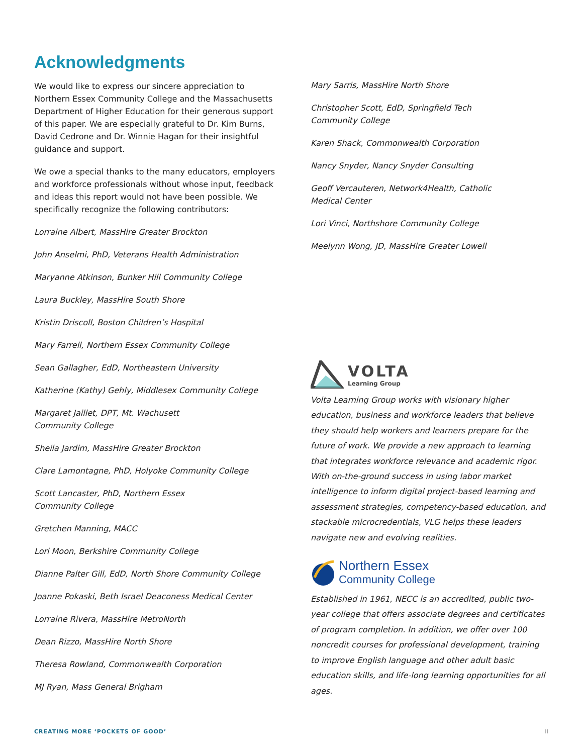Acknowledgments
We would like to express our sincere appreciation to Northern Essex Community College and the Massachusetts Department of Higher Education for their generous support of this paper. We are especially grateful to Dr. Kim Burns, David Cedrone and Dr. Winnie Hagan for their insightful guidance and support.
We owe a special thanks to the many educators, employers and workforce professionals without whose input, feedback and ideas this report would not have been possible. We specifically recognize the following contributors:
Lorraine Albert, MassHire Greater Brockton
John Anselmi, PhD, Veterans Health Administration
Maryanne Atkinson, Bunker Hill Community College
Laura Buckley, MassHire South Shore
Kristin Driscoll, Boston Children’s Hospital
Mary Farrell, Northern Essex Community College
Sean Gallagher, EdD, Northeastern University
Katherine (Kathy) Gehly, Middlesex Community College
Margaret Jaillet, DPT, Mt. Wachusett
Community College
Sheila Jardim, MassHire Greater Brockton
Clare Lamontagne, PhD, Holyoke Community College
Scott Lancaster, PhD, Northern Essex
Community College
Gretchen Manning, MACC
Lori Moon, Berkshire Community College
Dianne Palter Gill, EdD, North Shore Community College
Joanne Pokaski, Beth Israel Deaconess Medical Center
Lorraine Rivera, MassHire MetroNorth
Dean Rizzo, MassHire North Shore
Theresa Rowland, Commonwealth Corporation
MJ Ryan, Mass General Brigham
Mary Sarris, MassHire North Shore
Christopher Scott, EdD, Springfield Tech
Community College
Karen Shack, Commonwealth Corporation
Nancy Snyder, Nancy Snyder Consulting
Geoff Vercauteren, Network4Health, Catholic
Medical Center
Lori Vinci, Northshore Community College
Meelynn Wong, JD, MassHire Greater Lowell
VOLTA
Learning Group
Volta Learning Group works with visionary higher education, business and workforce leaders that believe they should help workers and learners prepare for the future of work. We provide a new approach to learning that integrates workforce relevance and academic rigor. With on-the-ground success in using labor market intelligence to inform digital project-based learning and assessment strategies, competency-based education, and stackable microcredentials, VLG helps these leaders navigate new and evolving realities.
Northern Essex
Community College
Established in 1961, NECC is an accredited, public two-year college that offers associate degrees and certificates of program completion. In addition, we offer over 100 noncredit courses for professional development, training to improve English language and other adult basic education skills, and life-long learning opportunities for all ages.
CREATING MORE ‘POCKETS OF GOOD’ II